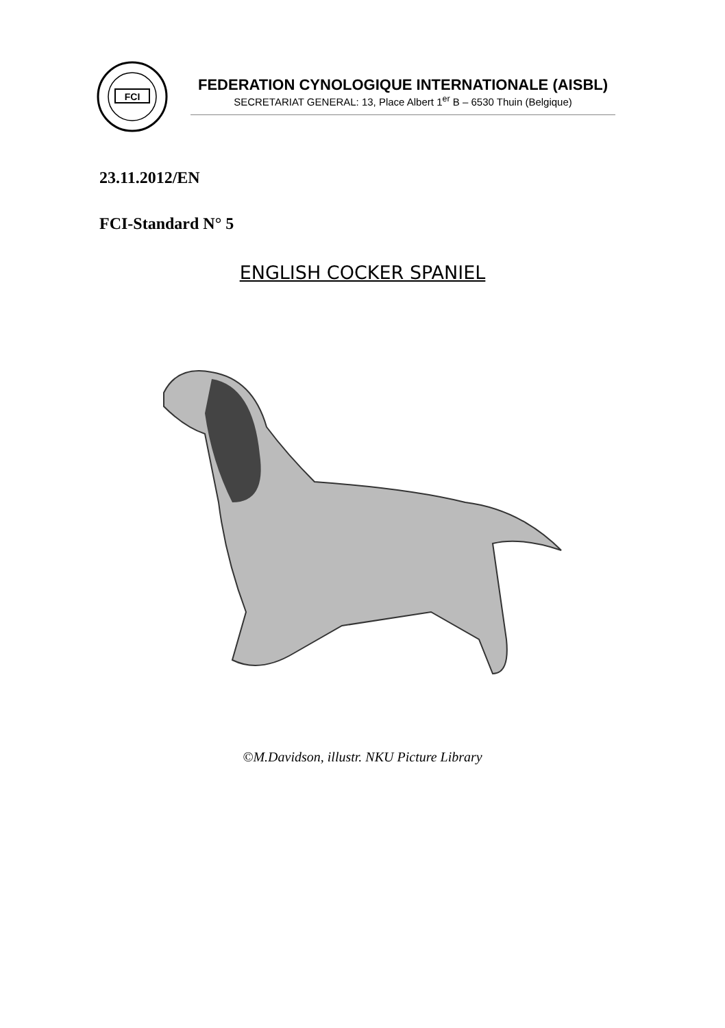FCI
FEDERATION CYNOLOGIQUE INTERNATIONALE (AISBL)
SECRETARIAT GENERAL: 13, Place Albert 1<sup>er</sup> B – 6530 Thuin (Belgique)
23.11.2012/EN
FCI-Standard N° 5
ENGLISH COCKER SPANIEL
©M.Davidson, illustr. NKU Picture Library